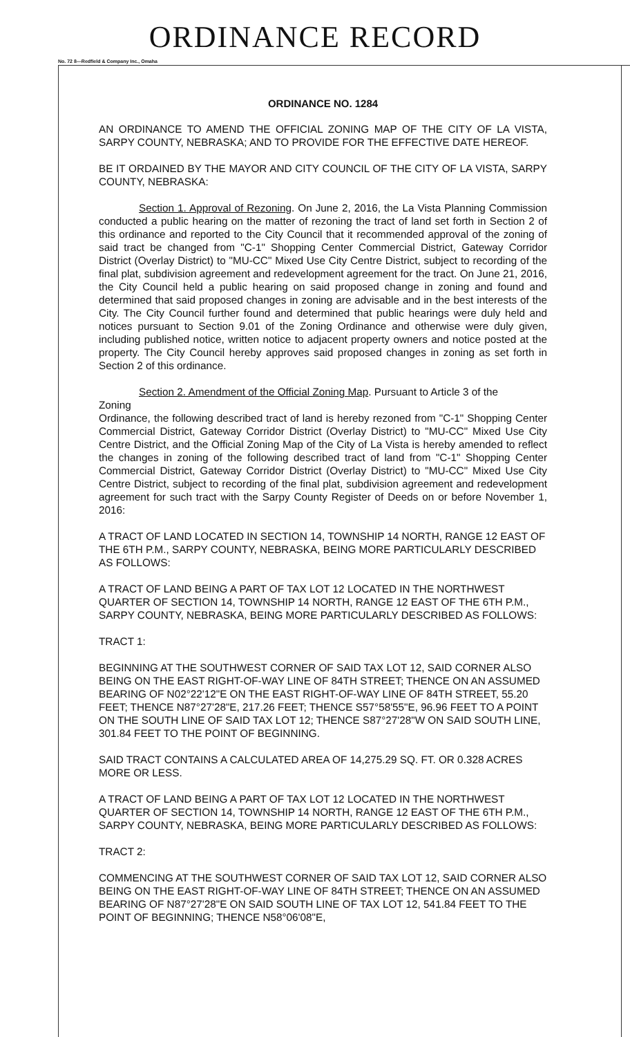ORDINANCE RECORD
No. 72 8—Redfield & Company Inc., Omaha
ORDINANCE NO. 1284
AN ORDINANCE TO AMEND THE OFFICIAL ZONING MAP OF THE CITY OF LA VISTA, SARPY COUNTY, NEBRASKA; AND TO PROVIDE FOR THE EFFECTIVE DATE HEREOF.
BE IT ORDAINED BY THE MAYOR AND CITY COUNCIL OF THE CITY OF LA VISTA, SARPY COUNTY, NEBRASKA:
Section 1. Approval of Rezoning. On June 2, 2016, the La Vista Planning Commission conducted a public hearing on the matter of rezoning the tract of land set forth in Section 2 of this ordinance and reported to the City Council that it recommended approval of the zoning of said tract be changed from "C-1" Shopping Center Commercial District, Gateway Corridor District (Overlay District) to "MU-CC" Mixed Use City Centre District, subject to recording of the final plat, subdivision agreement and redevelopment agreement for the tract. On June 21, 2016, the City Council held a public hearing on said proposed change in zoning and found and determined that said proposed changes in zoning are advisable and in the best interests of the City. The City Council further found and determined that public hearings were duly held and notices pursuant to Section 9.01 of the Zoning Ordinance and otherwise were duly given, including published notice, written notice to adjacent property owners and notice posted at the property. The City Council hereby approves said proposed changes in zoning as set forth in Section 2 of this ordinance.
Section 2. Amendment of the Official Zoning Map. Pursuant to Article 3 of the
Zoning
Ordinance, the following described tract of land is hereby rezoned from "C-1" Shopping Center Commercial District, Gateway Corridor District (Overlay District) to "MU-CC" Mixed Use City Centre District, and the Official Zoning Map of the City of La Vista is hereby amended to reflect the changes in zoning of the following described tract of land from "C-1" Shopping Center Commercial District, Gateway Corridor District (Overlay District) to "MU-CC" Mixed Use City Centre District, subject to recording of the final plat, subdivision agreement and redevelopment agreement for such tract with the Sarpy County Register of Deeds on or before November 1, 2016:
A TRACT OF LAND LOCATED IN SECTION 14, TOWNSHIP 14 NORTH, RANGE 12 EAST OF THE 6TH P.M., SARPY COUNTY, NEBRASKA, BEING MORE PARTICULARLY DESCRIBED AS FOLLOWS:
A TRACT OF LAND BEING A PART OF TAX LOT 12 LOCATED IN THE NORTHWEST QUARTER OF SECTION 14, TOWNSHIP 14 NORTH, RANGE 12 EAST OF THE 6TH P.M., SARPY COUNTY, NEBRASKA, BEING MORE PARTICULARLY DESCRIBED AS FOLLOWS:
TRACT 1:
BEGINNING AT THE SOUTHWEST CORNER OF SAID TAX LOT 12, SAID CORNER ALSO BEING ON THE EAST RIGHT-OF-WAY LINE OF 84TH STREET; THENCE ON AN ASSUMED BEARING OF N02°22'12"E ON THE EAST RIGHT-OF-WAY LINE OF 84TH STREET, 55.20 FEET; THENCE N87°27'28"E, 217.26 FEET; THENCE S57°58'55"E, 96.96 FEET TO A POINT ON THE SOUTH LINE OF SAID TAX LOT 12; THENCE S87°27'28"W ON SAID SOUTH LINE, 301.84 FEET TO THE POINT OF BEGINNING.
SAID TRACT CONTAINS A CALCULATED AREA OF 14,275.29 SQ. FT. OR 0.328 ACRES MORE OR LESS.
A TRACT OF LAND BEING A PART OF TAX LOT 12 LOCATED IN THE NORTHWEST QUARTER OF SECTION 14, TOWNSHIP 14 NORTH, RANGE 12 EAST OF THE 6TH P.M., SARPY COUNTY, NEBRASKA, BEING MORE PARTICULARLY DESCRIBED AS FOLLOWS:
TRACT 2:
COMMENCING AT THE SOUTHWEST CORNER OF SAID TAX LOT 12, SAID CORNER ALSO BEING ON THE EAST RIGHT-OF-WAY LINE OF 84TH STREET; THENCE ON AN ASSUMED BEARING OF N87°27'28"E ON SAID SOUTH LINE OF TAX LOT 12, 541.84 FEET TO THE POINT OF BEGINNING; THENCE N58°06'08"E,